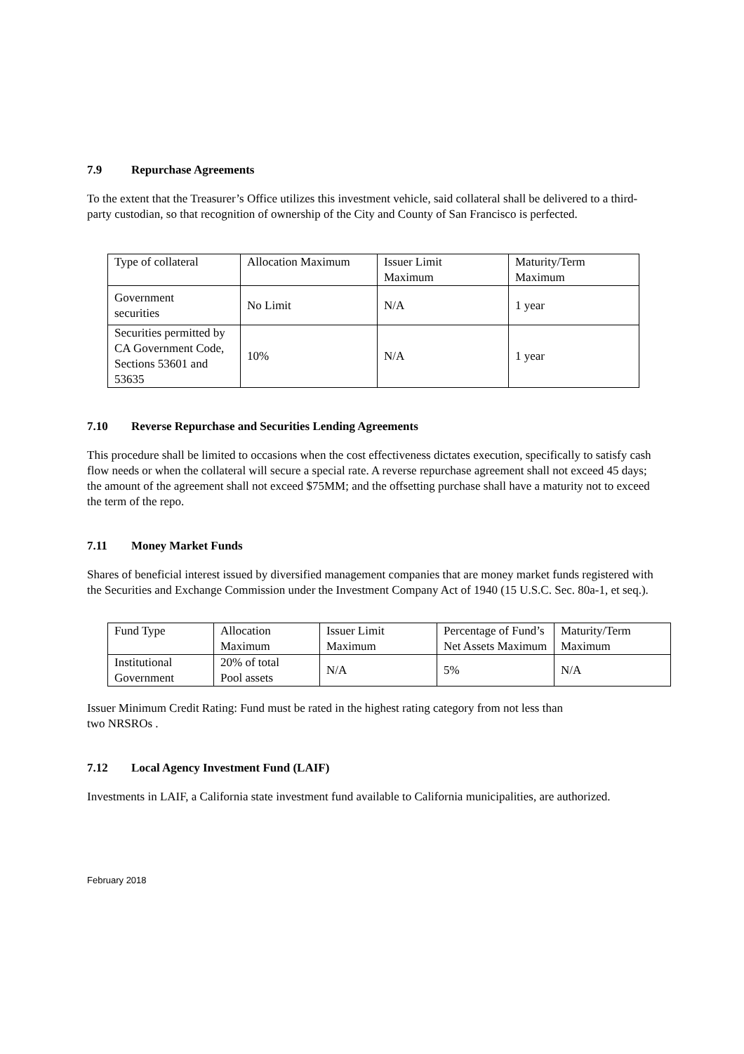7.9 Repurchase Agreements
To the extent that the Treasurer’s Office utilizes this investment vehicle, said collateral shall be delivered to a third-party custodian, so that recognition of ownership of the City and County of San Francisco is perfected.
| Type of collateral | Allocation Maximum | Issuer Limit Maximum | Maturity/Term Maximum |
| Government securities | No Limit | N/A | 1 year |
| Securities permitted by CA Government Code, Sections 53601 and 53635 | 10% | N/A | 1 year |
7.10 Reverse Repurchase and Securities Lending Agreements
This procedure shall be limited to occasions when the cost effectiveness dictates execution, specifically to satisfy cash flow needs or when the collateral will secure a special rate. A reverse repurchase agreement shall not exceed 45 days; the amount of the agreement shall not exceed $75MM; and the offsetting purchase shall have a maturity not to exceed the term of the repo.
7.11 Money Market Funds
Shares of beneficial interest issued by diversified management companies that are money market funds registered with the Securities and Exchange Commission under the Investment Company Act of 1940 (15 U.S.C. Sec. 80a-1, et seq.).
| Fund Type | Allocation Maximum | Issuer Limit Maximum | Percentage of Fund’s Net Assets Maximum | Maturity/Term Maximum |
| Institutional Government | 20% of total Pool assets | N/A | 5% | N/A |
Issuer Minimum Credit Rating: Fund must be rated in the highest rating category from not less than
two NRSROs .
7.12 Local Agency Investment Fund (LAIF)
Investments in LAIF, a California state investment fund available to California municipalities, are authorized.
February 2018